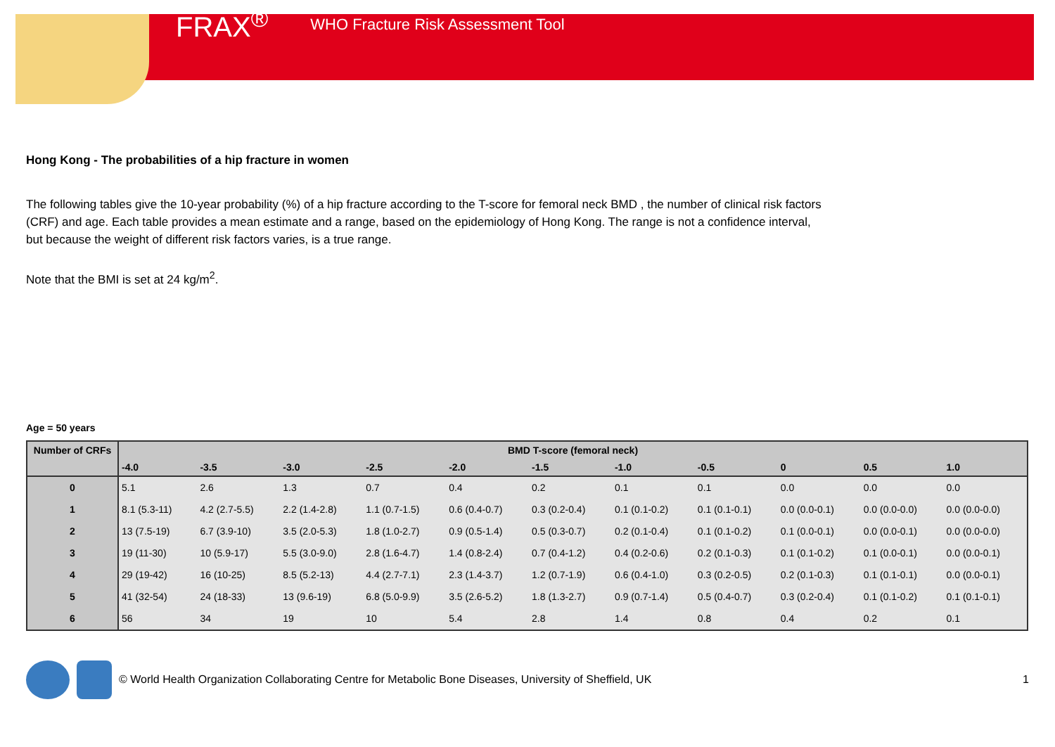FRAX<sup>®</sup>
WHO Fracture Risk Assessment Tool
Hong Kong - The probabilities of a hip fracture in women
The following tables give the 10-year probability (%) of a hip fracture according to the T-score for femoral neck BMD , the number of clinical risk factors (CRF) and age. Each table provides a mean estimate and a range, based on the epidemiology of Hong Kong. The range is not a confidence interval, but because the weight of different risk factors varies, is a true range.
Note that the BMI is set at 24 kg/m<sup>2</sup>.
Age = 50 years
| Number of CRFs | BMD T-score (femoral neck) | | | | | | | | | | |
| --- | --- | --- | --- | --- | --- | --- | --- | --- | --- | --- | --- |
| | -4.0 | -3.5 | -3.0 | -2.5 | -2.0 | -1.5 | -1.0 | -0.5 | 0 | 0.5 | 1.0 |
| 0 | 5.1 | 2.6 | 1.3 | 0.7 | 0.4 | 0.2 | 0.1 | 0.1 | 0.0 | 0.0 | 0.0 |
| 1 | 8.1 (5.3-11) | 4.2 (2.7-5.5) | 2.2 (1.4-2.8) | 1.1 (0.7-1.5) | 0.6 (0.4-0.7) | 0.3 (0.2-0.4) | 0.1 (0.1-0.2) | 0.1 (0.1-0.1) | 0.0 (0.0-0.1) | 0.0 (0.0-0.0) | 0.0 (0.0-0.0) |
| 2 | 13 (7.5-19) | 6.7 (3.9-10) | 3.5 (2.0-5.3) | 1.8 (1.0-2.7) | 0.9 (0.5-1.4) | 0.5 (0.3-0.7) | 0.2 (0.1-0.4) | 0.1 (0.1-0.2) | 0.1 (0.0-0.1) | 0.0 (0.0-0.1) | 0.0 (0.0-0.0) |
| 3 | 19 (11-30) | 10 (5.9-17) | 5.5 (3.0-9.0) | 2.8 (1.6-4.7) | 1.4 (0.8-2.4) | 0.7 (0.4-1.2) | 0.4 (0.2-0.6) | 0.2 (0.1-0.3) | 0.1 (0.1-0.2) | 0.1 (0.0-0.1) | 0.0 (0.0-0.1) |
| 4 | 29 (19-42) | 16 (10-25) | 8.5 (5.2-13) | 4.4 (2.7-7.1) | 2.3 (1.4-3.7) | 1.2 (0.7-1.9) | 0.6 (0.4-1.0) | 0.3 (0.2-0.5) | 0.2 (0.1-0.3) | 0.1 (0.1-0.1) | 0.0 (0.0-0.1) |
| 5 | 41 (32-54) | 24 (18-33) | 13 (9.6-19) | 6.8 (5.0-9.9) | 3.5 (2.6-5.2) | 1.8 (1.3-2.7) | 0.9 (0.7-1.4) | 0.5 (0.4-0.7) | 0.3 (0.2-0.4) | 0.1 (0.1-0.2) | 0.1 (0.1-0.1) |
| 6 | 56 | 34 | 19 | 10 | 5.4 | 2.8 | 1.4 | 0.8 | 0.4 | 0.2 | 0.1 |
© World Health Organization Collaborating Centre for Metabolic Bone Diseases, University of Sheffield, UK 1